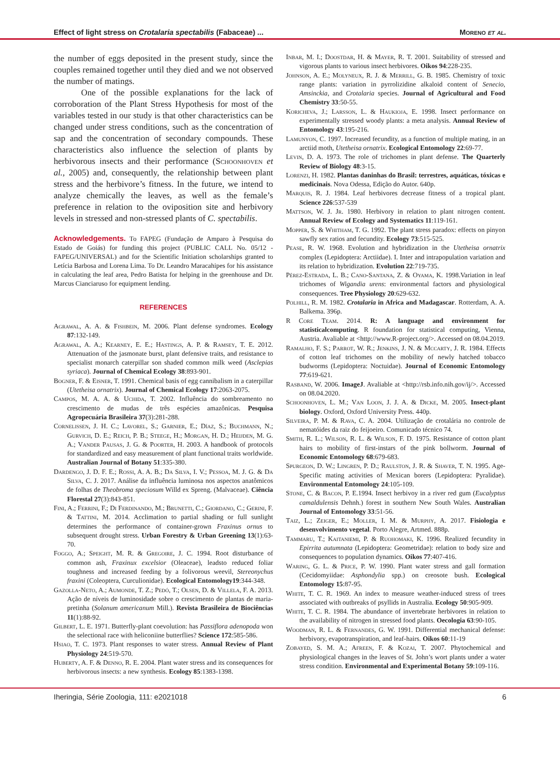Effect of light stress on Crotalaria spectabilis (Fabaceae) ... Moreno et al.
the number of eggs deposited in the present study, since the couples remained together until they died and we not observed the number of matings.
One of the possible explanations for the lack of corroboration of the Plant Stress Hypothesis for most of the variables tested in our study is that other characteristics can be changed under stress conditions, such as the concentration of sap and the concentration of secondary compounds. These characteristics also influence the selection of plants by herbivorous insects and their performance (Schoonhoven et al., 2005) and, consequently, the relationship between plant stress and the herbivore’s fitness. In the future, we intend to analyze chemically the leaves, as well as the female’s preference in relation to the oviposition site and herbivory levels in stressed and non-stressed plants of C. spectabilis.
Acknowledgements. To FAPEG (Fundação de Amparo à Pesquisa do Estado de Goiás) for funding this project (PUBLIC CALL No. 05/12 - FAPEG/UNIVERSAL) and for the Scientific Initiation scholarships granted to Letícia Barbosa and Lorena Lima. To Dr. Leandro Maracahipes for his assistance in calculating the leaf area, Pedro Batista for helping in the greenhouse and Dr. Marcus Cianciaruso for equipment lending.
REFERENCES
Agrawal, A. A. & Fishbein, M. 2006. Plant defense syndromes. Ecology 87:132-149.
Agrawal, A. A.; Kearney, E. E.; Hastings, A. P. & Ramsey, T. E. 2012. Attenuation of the jasmonate burst, plant defensive traits, and resistance to specialist monarch caterpillar son shaded common milk weed (Asclepias syriaca). Journal of Chemical Ecology 38:893-901.
Bogner, F. & Eisner, T. 1991. Chemical basis of egg cannibalism in a caterpillar (Utetheisa ornatrix). Journal of Chemical Ecology 17:2063-2075.
Campos, M. A. A. & Uchida, T. 2002. Influência do sombreamento no crescimento de mudas de três espécies amazônicas. Pesquisa Agropecuária Brasileira 37(3):281-288.
Cornelissen, J. H. C.; Lavorel, S.; Garnier, E.; Díaz, S.; Buchmann, N.; Gurvich, D. E.; Reich, P. B.; Steege, H.; Morgan, H. D.; Heijden, M. G. A.; Vander Pausas, J. G. & Poorter, H. 2003. A handbook of protocols for standardized and easy measurement of plant functional traits worldwide. Australian Journal of Botany 51:335-380.
Dardengo, J. D. F. E.; Rossi, A. A. B.; Da Silva, I. V.; Pessoa, M. J. G. & Da Silva, C. J. 2017. Análise da influência luminosa nos aspectos anatômicos de folhas de Theobroma speciosum Willd ex Spreng. (Malvaceae). Ciência Florestal 27(3):843-851.
Fini, A.; Ferrini, F.; Di Ferdinando, M.; Brunetti, C.; Giordano, C.; Gerini, F. & Tattini, M. 2014. Acclimation to partial shading or full sunlight determines the performance of container-grown Fraxinus ornus to subsequent drought stress. Urban Forestry & Urban Greening 13(1):63-70.
Foggo, A.; Speight, M. R. & Gregoire, J. C. 1994. Root disturbance of common ash, Fraxinux excelsior (Oleaceae), leadsto reduced foliar toughness and increased feeding by a folivorous weevil, Stereonychus fraxini (Coleoptera, Curculionidae). Ecological Entomology19:344-348.
Gazolla-Neto, A.; Aumonde, T. Z.; Pedó, T.; Olsen, D. & Villela, F. A. 2013. Ação de níveis de luminosidade sobre o crescimento de plantas de maria-pretinha (Solanum americanum Mill.). Revista Brasileira de Biociências 11(1):88-92.
Gilbert, L. E. 1971. Butterfly-plant coevolution: has Passiflora adenopoda won the selectional race with heliconiine butterflies? Science 172:585-586.
Hsiao, T. C. 1973. Plant responses to water stress. Annual Review of Plant Physiology 24:519-570.
Huberty, A. F. & Denno, R. E. 2004. Plant water stress and its consequences for herbivorous insects: a new synthesis. Ecology 85:1383-1398.
Inbar, M. I.; Doostdar, H. & Mayer, R. T. 2001. Suitability of stressed and vigorous plants to various insect herbivores. Oikos 94:228-235.
Johnson, A. E.; Molyneux, R. J. & Merrill, G. B. 1985. Chemistry of toxic range plants: variation in pyrrolizidine alkaloid content of Senecio, Amsinckia, and Crotalaria species. Journal of Agricultural and Food Chemistry 33:50-55.
Koricheva, J.; Larsson, L. & Haukioja, E. 1998. Insect performance on experimentally stressed woody plants: a meta analysis. Annual Review of Entomology 43:195-216.
Lamunyon, C. 1997. Increased fecundity, as a function of multiple mating, in an arctiid moth, Utetheisa ornatrix. Ecological Entomology 22:69-77.
Levin, D. A. 1973. The role of trichomes in plant defense. The Quarterly Review of Biology 48:3-15.
Lorenzi, H. 1982. Plantas daninhas do Brasil: terrestres, aquáticas, tóxicas e medicinais. Nova Odessa, Edição do Autor. 640p.
Marquis, R. J. 1984. Leaf herbivores decrease fitness of a tropical plant. Science 226:537-539
Mattson, W. J. Jr. 1980. Herbivory in relation to plant nitrogen content. Annual Review of Ecology and Systematics 11:119-161.
Mopper, S. & Whitham, T. G. 1992. The plant stress paradox: effects on pinyon sawfly sex ratios and fecundity. Ecology 73:515-525.
Pease, R. W. 1968. Evolution and hybridization in the Utetheisa ornatrix complex (Lepidoptera: Arctiidae). I. Inter and intrapopulation variation and its relation to hybridization. Evolution 22:719-735.
Pérez-Estrada, L. B.; Cano-Santana, Z. & Oyama, K. 1998.Variation in leaf trichomes of Wigandia urens: environmental factors and physiological consequences. Tree Physiology 20:629-632.
Polhill, R. M. 1982. Crotalaria in Africa and Madagascar. Rotterdam, A. A. Balkema. 396p.
R Core Team. 2014. R: A language and environment for statisticalcomputing. R foundation for statistical computing, Vienna, Austria. Avaliable at <http://www.R-project.org/>. Accessed on 08.04.2019.
Ramalho, F. S.; Parrot, W. R.; Jenkins, J. N. & Mccarty, J. R. 1984. Effects of cotton leaf trichomes on the mobility of newly hatched tobacco budworms (Lepidoptera: Noctuidae). Journal of Economic Entomology 77:619-621.
Rasband, W. 2006. ImageJ. Avaliable at <http://rsb.info.nih.gov/ij/>. Accessed on 08.04.2020.
Schoonhoven, L. M.; Van Loon, J. J. A. & Dicke, M. 2005. Insect-plant biology. Oxford, Oxford University Press. 440p.
Silveira, P. M. & Rava, C. A. 2004. Utilização de crotalária no controle de nematóides da raiz do feijoeiro. Comunicado técnico 74.
Smith, R. L.; Wilson, R. L. & Wilson, F. D. 1975. Resistance of cotton plant hairs to mobility of first-instars of the pink bollworm. Journal of Economic Entomology 68:679-683.
Spurgeon, D. W.; Lingren, P. D.; Raulston, J. R. & Shaver, T. N. 1995. Age-Specific mating activities of Mexican borers (Lepidoptera: Pyralidae). Environmental Entomology 24:105-109.
Stone, C. & Bacon, P. E. 1994. Insect herbivoy in a river red gum (Eucalyptus camaldulensis Dehnh.) forest in southern New South Wales. Australian Journal of Entomology 33:51-56.
Taiz, L.; Zeiger, E.; Moller, I. M. & Murphy, A. 2017. Fisiologia e desenvolvimento vegetal. Porto Alegre, Artmed. 888p.
Tammaru, T.; Kaitaniemi, P. & Ruohomaki, K. 1996. Realized fecundity in Epirrita autumnata (Lepidoptera: Geometridae): relation to body size and consequences to population dynamics. Oikos 77:407-416.
Waring, G. L. & Price, P. W. 1990. Plant water stress and gall formation (Cecidomyiidae: Asphondylia spp.) on creosote bush. Ecological Entomology 15:87-95.
White, T. C. R. 1969. An index to measure weather-induced stress of trees associated with outbreaks of psyllids in Australia. Ecology 50:905-909.
White, T. C. R. 1984. The abundance of invertebrate herbivores in relation to the availability of nitrogen in stressed food plants. Oecologia 63:90-105.
Woodman, R. L. & Fernandes, G. W. 1991. Differential mechanical defense: herbivory, evapotranspiration, and leaf-hairs. Oikos 60:11-19
Zobayed, S. M. A.; Afreen, F. & Kozai, T. 2007. Phytochemical and physiological changes in the leaves of St. John’s wort plants under a water stress condition. Environmental and Experimental Botany 59:109-116.
Iheringia, Série Zoologia, 111: e2021018 6